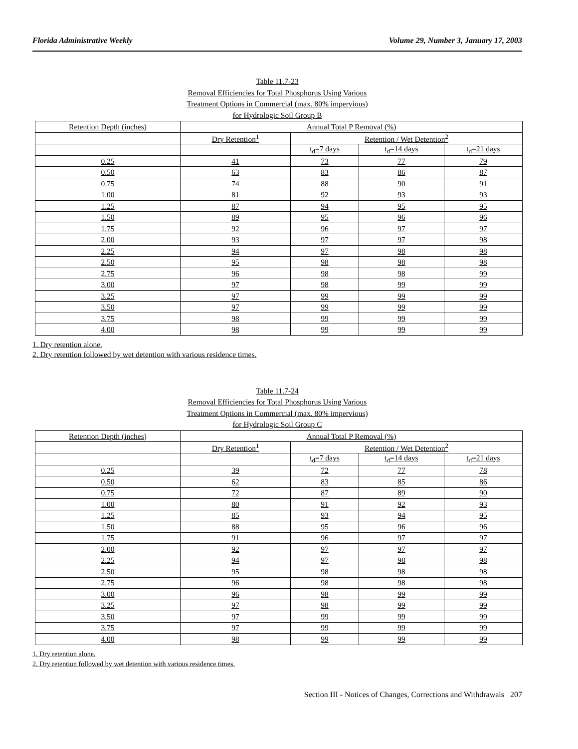Florida Administrative Weekly Volume 29, Number 3, January 17, 2003
Table 11.7-23
Removal Efficiencies for Total Phosphorus Using Various
Treatment Options in Commercial (max. 80% impervious)
for Hydrologic Soil Group B
| Retention Depth (inches) | Annual Total P Removal (%) | | | |
| | Dry Retention<sup>1</sup> | Retention / Wet Detention<sup>2</sup> | | |
| | | t<sub>d</sub>=7 days | t<sub>d</sub>=14 days | t<sub>d</sub>=21 days |
| 0.25 | 41 | 73 | 77 | 79 |
| 0.50 | 63 | 83 | 86 | 87 |
| 0.75 | 74 | 88 | 90 | 91 |
| 1.00 | 81 | 92 | 93 | 93 |
| 1.25 | 87 | 94 | 95 | 95 |
| 1.50 | 89 | 95 | 96 | 96 |
| 1.75 | 92 | 96 | 97 | 97 |
| 2.00 | 93 | 97 | 97 | 98 |
| 2.25 | 94 | 97 | 98 | 98 |
| 2.50 | 95 | 98 | 98 | 98 |
| 2.75 | 96 | 98 | 98 | 99 |
| 3.00 | 97 | 98 | 99 | 99 |
| 3.25 | 97 | 99 | 99 | 99 |
| 3.50 | 97 | 99 | 99 | 99 |
| 3.75 | 98 | 99 | 99 | 99 |
| 4.00 | 98 | 99 | 99 | 99 |
1. Dry retention alone.
2. Dry retention followed by wet detention with various residence times.
Table 11.7-24
Removal Efficiencies for Total Phosphorus Using Various
Treatment Options in Commercial (max. 80% impervious)
for Hydrologic Soil Group C
| Retention Depth (inches) | Annual Total P Removal (%) | | | |
| | Dry Retention<sup>1</sup> | Retention / Wet Detention<sup>2</sup> | | |
| | | t<sub>d</sub>=7 days | t<sub>d</sub>=14 days | t<sub>d</sub>=21 days |
| 0.25 | 39 | 72 | 77 | 78 |
| 0.50 | 62 | 83 | 85 | 86 |
| 0.75 | 72 | 87 | 89 | 90 |
| 1.00 | 80 | 91 | 92 | 93 |
| 1.25 | 85 | 93 | 94 | 95 |
| 1.50 | 88 | 95 | 96 | 96 |
| 1.75 | 91 | 96 | 97 | 97 |
| 2.00 | 92 | 97 | 97 | 97 |
| 2.25 | 94 | 97 | 98 | 98 |
| 2.50 | 95 | 98 | 98 | 98 |
| 2.75 | 96 | 98 | 98 | 98 |
| 3.00 | 96 | 98 | 99 | 99 |
| 3.25 | 97 | 98 | 99 | 99 |
| 3.50 | 97 | 99 | 99 | 99 |
| 3.75 | 97 | 99 | 99 | 99 |
| 4.00 | 98 | 99 | 99 | 99 |
1. Dry retention alone.
2. Dry retention followed by wet detention with various residence times.
Section III - Notices of Changes, Corrections and Withdrawals 207